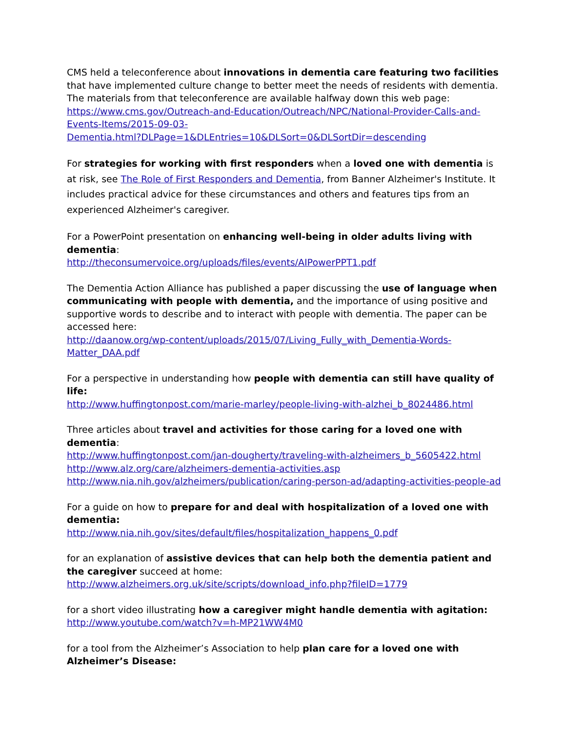CMS held a teleconference about innovations in dementia care featuring two facilities that have implemented culture change to better meet the needs of residents with dementia. The materials from that teleconference are available halfway down this web page:
https://www.cms.gov/Outreach-and-Education/Outreach/NPC/National-Provider-Calls-and-Events-Items/2015-09-03-
Dementia.html?DLPage=1&DLEntries=10&DLSort=0&DLSortDir=descending
For strategies for working with first responders when a loved one with dementia is at risk, see The Role of First Responders and Dementia, from Banner Alzheimer's Institute. It includes practical advice for these circumstances and others and features tips from an experienced Alzheimer's caregiver.
For a PowerPoint presentation on enhancing well-being in older adults living with dementia:
http://theconsumervoice.org/uploads/files/events/AIPowerPPT1.pdf
The Dementia Action Alliance has published a paper discussing the use of language when communicating with people with dementia, and the importance of using positive and supportive words to describe and to interact with people with dementia. The paper can be accessed here:
http://daanow.org/wp-content/uploads/2015/07/Living_Fully_with_Dementia-Words-Matter_DAA.pdf
For a perspective in understanding how people with dementia can still have quality of life:
http://www.huffingtonpost.com/marie-marley/people-living-with-alzhei_b_8024486.html
Three articles about travel and activities for those caring for a loved one with dementia:
http://www.huffingtonpost.com/jan-dougherty/traveling-with-alzheimers_b_5605422.html
http://www.alz.org/care/alzheimers-dementia-activities.asp
http://www.nia.nih.gov/alzheimers/publication/caring-person-ad/adapting-activities-people-ad
For a guide on how to prepare for and deal with hospitalization of a loved one with dementia:
http://www.nia.nih.gov/sites/default/files/hospitalization_happens_0.pdf
for an explanation of assistive devices that can help both the dementia patient and the caregiver succeed at home:
http://www.alzheimers.org.uk/site/scripts/download_info.php?fileID=1779
for a short video illustrating how a caregiver might handle dementia with agitation:
http://www.youtube.com/watch?v=h-MP21WW4M0
for a tool from the Alzheimer’s Association to help plan care for a loved one with Alzheimer’s Disease: